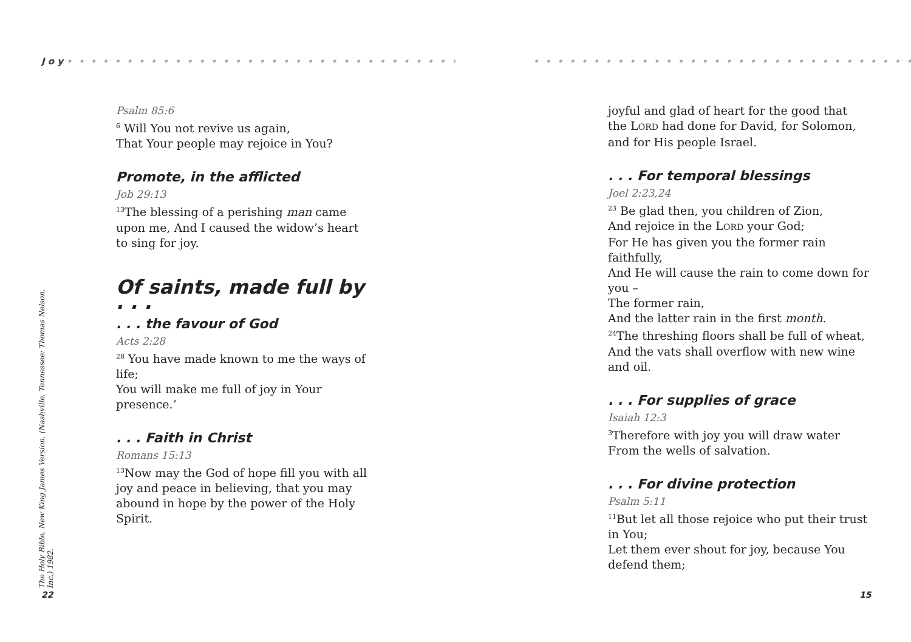J o y • • • • • • • • • • • • • • • • • • • • • • • • • • • • • • • • • •
Psalm 85:6
<sup>6</sup> Will You not revive us again,
That Your people may rejoice in You?
Promote, in the afflicted
Job 29:13
<sup>13</sup> The blessing of a perishing man came upon me, And I caused the widow’s heart to sing for joy.
Of saints, made full by . . .
. . . the favour of God
Acts 2:28
<sup>28</sup> You have made known to me the ways of life;
You will make me full of joy in Your presence.’
. . . Faith in Christ
Romans 15:13
<sup>13</sup> Now may the God of hope fill you with all joy and peace in believing, that you may abound in hope by the power of the Holy Spirit.
The Holy Bible, New King James Version, (Nashville, Tennessee: Thomas Nelson, Inc.) 1982.
22
• • • • • • • • • • • • • • • • • • • • • • • • • • • • • • • • • • • • •
joyful and glad of heart for the good that the LORD had done for David, for Solomon, and for His people Israel.
. . . For temporal blessings
Joel 2:23,24
<sup>23</sup> Be glad then, you children of Zion,
And rejoice in the LORD your God;
For He has given you the former rain faithfully,
And He will cause the rain to come down for you –
The former rain,
And the latter rain in the first month.
<sup>24</sup> The threshing floors shall be full of wheat,
And the vats shall overflow with new wine and oil.
. . . For supplies of grace
Isaiah 12:3
<sup>3</sup> Therefore with joy you will draw water
From the wells of salvation.
. . . For divine protection
Psalm 5:11
<sup>11</sup> But let all those rejoice who put their trust in You;
Let them ever shout for joy, because You defend them;
15